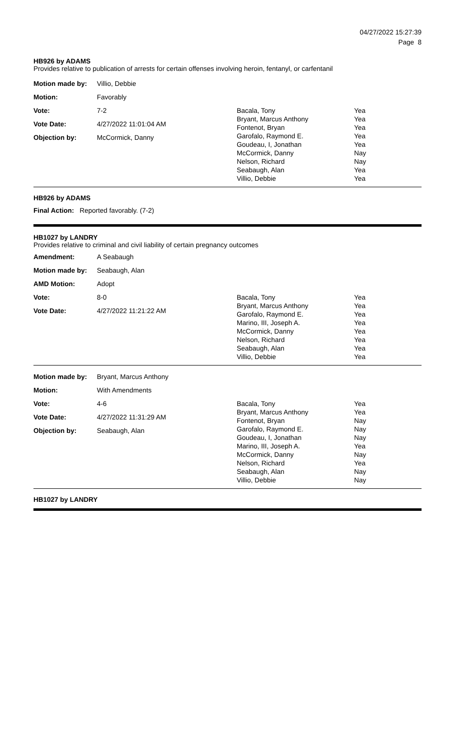04/27/2022 15:27:39
Page 8
HB926 by ADAMS
Provides relative to publication of arrests for certain offenses involving heroin, fentanyl, or carfentanil
| Motion made by: | Villio, Debbie |
| Motion: | Favorably |
| Vote: Vote Date: Objection by: | 7-2 4/27/2022 11:01:04 AM McCormick, Danny | / Bacala, Tony / Yea / / Bryant, Marcus Anthony / Yea / / Fontenot, Bryan / Yea / / Garofalo, Raymond E. / Yea / / Goudeau, I, Jonathan / Yea / / McCormick, Danny / Nay / / Nelson, Richard / Nay / / Seabaugh, Alan / Yea / / Villio, Debbie / Yea / |
HB926 by ADAMS
Final Action: Reported favorably. (7-2)
HB1027 by LANDRY
Provides relative to criminal and civil liability of certain pregnancy outcomes
| Amendment: | A Seabaugh |
| Motion made by: | Seabaugh, Alan |
| AMD Motion: | Adopt |
| Vote: Vote Date: | 8-0 4/27/2022 11:21:22 AM | / Bacala, Tony / Yea / / Bryant, Marcus Anthony / Yea / / Garofalo, Raymond E. / Yea / / Marino, III, Joseph A. / Yea / / McCormick, Danny / Yea / / Nelson, Richard / Yea / / Seabaugh, Alan / Yea / / Villio, Debbie / Yea / |
| Motion made by: | Bryant, Marcus Anthony |
| Motion: | With Amendments |
| Vote: Vote Date: Objection by: | 4-6 4/27/2022 11:31:29 AM Seabaugh, Alan | / Bacala, Tony / Yea / / Bryant, Marcus Anthony / Yea / / Fontenot, Bryan / Nay / / Garofalo, Raymond E. / Nay / / Goudeau, I, Jonathan / Nay / / Marino, III, Joseph A. / Yea / / McCormick, Danny / Nay / / Nelson, Richard / Yea / / Seabaugh, Alan / Nay / / Villio, Debbie / Nay / |
HB1027 by LANDRY